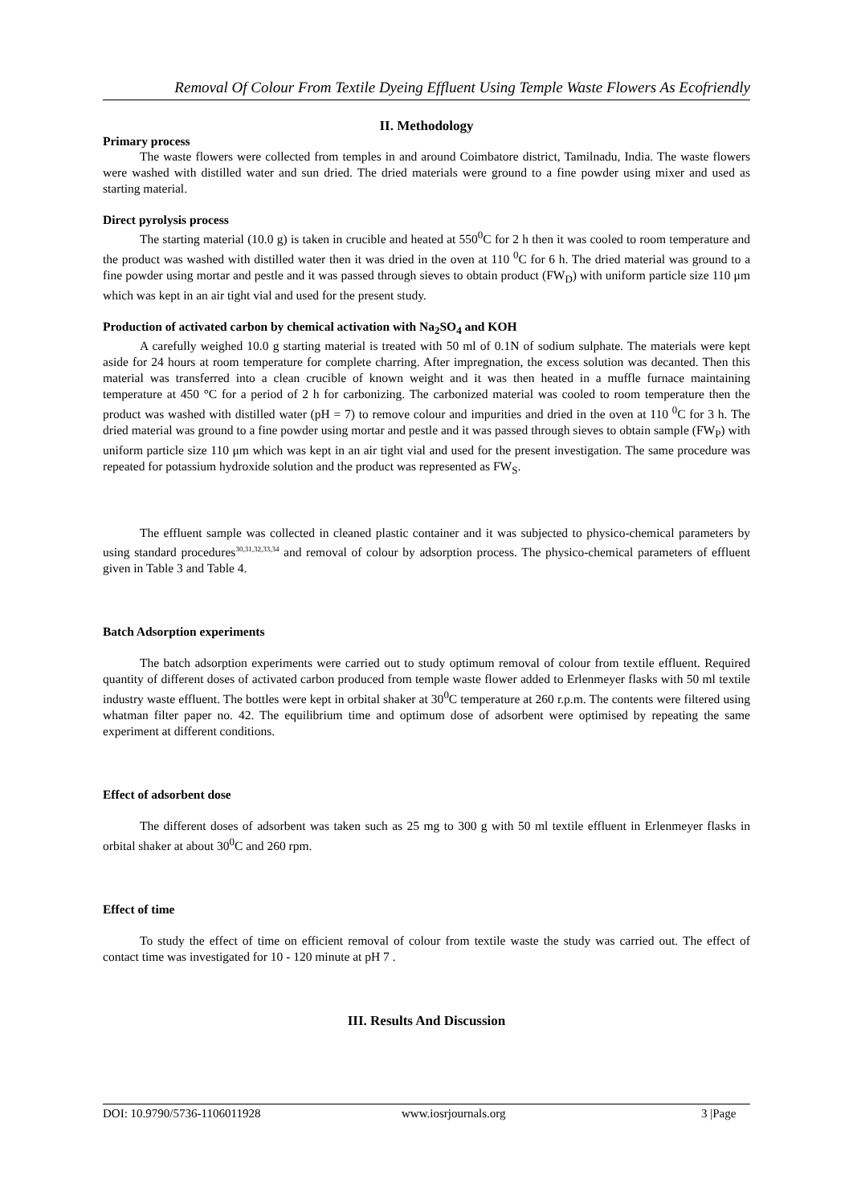Removal Of Colour From Textile Dyeing Effluent Using Temple Waste Flowers As Ecofriendly
II. Methodology
Primary process
The waste flowers were collected from temples in and around Coimbatore district, Tamilnadu, India. The waste flowers were washed with distilled water and sun dried. The dried materials were ground to a fine powder using mixer and used as starting material.
Direct pyrolysis process
The starting material (10.0 g) is taken in crucible and heated at 550<sup>0</sup>C for 2 h then it was cooled to room temperature and the product was washed with distilled water then it was dried in the oven at 110 <sup>0</sup>C for 6 h. The dried material was ground to a fine powder using mortar and pestle and it was passed through sieves to obtain product (FW<sub>D</sub>) with uniform particle size 110 μm which was kept in an air tight vial and used for the present study.
Production of activated carbon by chemical activation with Na<sub>2</sub>SO<sub>4</sub> and KOH
A carefully weighed 10.0 g starting material is treated with 50 ml of 0.1N of sodium sulphate. The materials were kept aside for 24 hours at room temperature for complete charring. After impregnation, the excess solution was decanted. Then this material was transferred into a clean crucible of known weight and it was then heated in a muffle furnace maintaining temperature at 450 °C for a period of 2 h for carbonizing. The carbonized material was cooled to room temperature then the product was washed with distilled water (pH = 7) to remove colour and impurities and dried in the oven at 110 <sup>0</sup>C for 3 h. The dried material was ground to a fine powder using mortar and pestle and it was passed through sieves to obtain sample (FW<sub>P</sub>) with uniform particle size 110 μm which was kept in an air tight vial and used for the present investigation. The same procedure was repeated for potassium hydroxide solution and the product was represented as FW<sub>S</sub>.
The effluent sample was collected in cleaned plastic container and it was subjected to physico-chemical parameters by using standard procedures<sup>30,31,32,33,34</sup> and removal of colour by adsorption process. The physico-chemical parameters of effluent given in Table 3 and Table 4.
Batch Adsorption experiments
The batch adsorption experiments were carried out to study optimum removal of colour from textile effluent. Required quantity of different doses of activated carbon produced from temple waste flower added to Erlenmeyer flasks with 50 ml textile industry waste effluent. The bottles were kept in orbital shaker at 30<sup>0</sup>C temperature at 260 r.p.m. The contents were filtered using whatman filter paper no. 42. The equilibrium time and optimum dose of adsorbent were optimised by repeating the same experiment at different conditions.
Effect of adsorbent dose
The different doses of adsorbent was taken such as 25 mg to 300 g with 50 ml textile effluent in Erlenmeyer flasks in orbital shaker at about 30<sup>0</sup>C and 260 rpm.
Effect of time
To study the effect of time on efficient removal of colour from textile waste the study was carried out. The effect of contact time was investigated for 10 - 120 minute at pH 7 .
III. Results And Discussion
DOI: 10.9790/5736-1106011928 www.iosrjournals.org 3 |Page